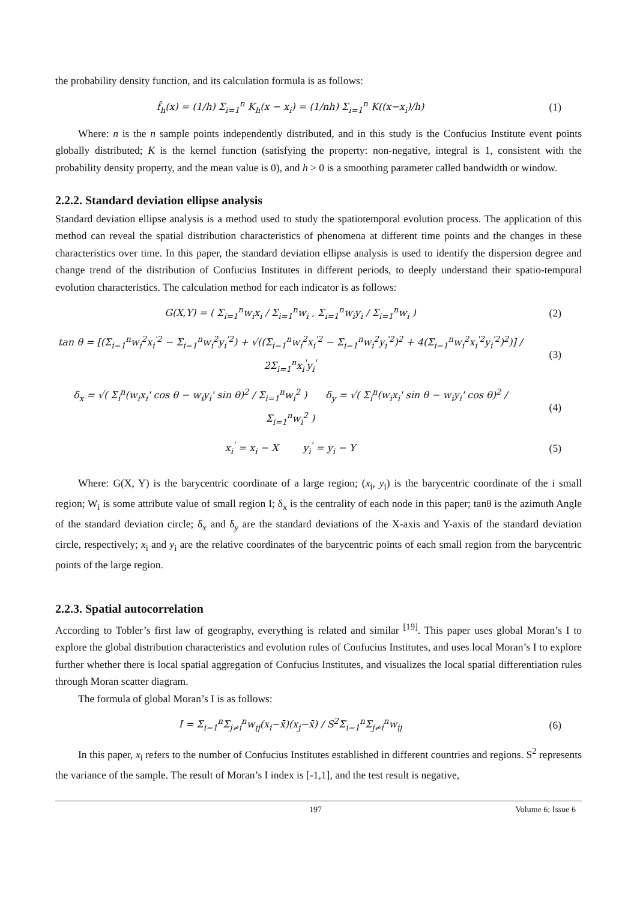the probability density function, and its calculation formula is as follows:
f̂<sub>h</sub>(x) = (1/h) Σ<sub>i=1</sub><sup>n</sup> K<sub>h</sub>(x − x<sub>i</sub>) = (1/nh) Σ<sub>i=1</sub><sup>n</sup> K((x−x<sub>i</sub>)/h)
(1)
Where: n is the n sample points independently distributed, and in this study is the Confucius Institute event points globally distributed; K is the kernel function (satisfying the property: non-negative, integral is 1, consistent with the probability density property, and the mean value is 0), and h > 0 is a smoothing parameter called bandwidth or window.
2.2.2. Standard deviation ellipse analysis
Standard deviation ellipse analysis is a method used to study the spatiotemporal evolution process. The application of this method can reveal the spatial distribution characteristics of phenomena at different time points and the changes in these characteristics over time. In this paper, the standard deviation ellipse analysis is used to identify the dispersion degree and change trend of the distribution of Confucius Institutes in different periods, to deeply understand their spatio-temporal evolution characteristics. The calculation method for each indicator is as follows:
G(X,Y) = ( Σ<sub>i=1</sub><sup>n</sup>w<sub>i</sub>x<sub>i</sub> / Σ<sub>i=1</sub><sup>n</sup>w<sub>i</sub> , Σ<sub>i=1</sub><sup>n</sup>w<sub>i</sub>y<sub>i</sub> / Σ<sub>i=1</sub><sup>n</sup>w<sub>i</sub> )
(2)
tan θ = [(Σ<sub>i=1</sub><sup>n</sup>w<sub>i</sub><sup>2</sup>x<sub>i</sub><sup>'2</sup> − Σ<sub>i=1</sub><sup>n</sup>w<sub>i</sub><sup>2</sup>y<sub>i</sub><sup>'2</sup>) + √((Σ<sub>i=1</sub><sup>n</sup>w<sub>i</sub><sup>2</sup>x<sub>i</sub><sup>'2</sup> − Σ<sub>i=1</sub><sup>n</sup>w<sub>i</sub><sup>2</sup>y<sub>i</sub><sup>'2</sup>)<sup>2</sup> + 4(Σ<sub>i=1</sub><sup>n</sup>w<sub>i</sub><sup>2</sup>x<sub>i</sub><sup>'2</sup>y<sub>i</sub><sup>'2</sup>)<sup>2</sup>)] / 2Σ<sub>i=1</sub><sup>n</sup>x<sub>i</sub><sup>'</sup>y<sub>i</sub><sup>'</sup>
(3)
δ<sub>x</sub> = √( Σ<sub>i</sub><sup>n</sup>(w<sub>i</sub>x<sub>i</sub>' cos θ − w<sub>i</sub>y<sub>i</sub>' sin θ)<sup>2</sup> / Σ<sub>i=1</sub><sup>n</sup>w<sub>i</sub><sup>2</sup> ) δ<sub>y</sub> = √( Σ<sub>i</sub><sup>n</sup>(w<sub>i</sub>x<sub>i</sub>' sin θ − w<sub>i</sub>y<sub>i</sub>' cos θ)<sup>2</sup> / Σ<sub>i=1</sub><sup>n</sup>w<sub>i</sub><sup>2</sup> )
(4)
x<sub>i</sub><sup>'</sup> = x<sub>i</sub> − X y<sub>i</sub><sup>'</sup> = y<sub>i</sub> − Y
(5)
Where: G(X, Y) is the barycentric coordinate of a large region; (x<sub>i</sub>, y<sub>i</sub>) is the barycentric coordinate of the i small region; W<sub>i</sub> is some attribute value of small region I; δ<sub>x</sub> is the centrality of each node in this paper; tanθ is the azimuth Angle of the standard deviation circle; δ<sub>x</sub> and δ<sub>y</sub> are the standard deviations of the X-axis and Y-axis of the standard deviation circle, respectively; x<sub>i</sub> and y<sub>i</sub> are the relative coordinates of the barycentric points of each small region from the barycentric points of the large region.
2.2.3. Spatial autocorrelation
According to Tobler’s first law of geography, everything is related and similar <sup>[19]</sup>. This paper uses global Moran’s I to explore the global distribution characteristics and evolution rules of Confucius Institutes, and uses local Moran’s I to explore further whether there is local spatial aggregation of Confucius Institutes, and visualizes the local spatial differentiation rules through Moran scatter diagram.
The formula of global Moran’s I is as follows:
I = Σ<sub>i=1</sub><sup>n</sup>Σ<sub>j≠i</sub><sup>n</sup>w<sub>ij</sub>(x<sub>i</sub>−x̄)(x<sub>j</sub>−x̄) / S<sup>2</sup>Σ<sub>i=1</sub><sup>n</sup>Σ<sub>j≠i</sub><sup>n</sup>w<sub>ij</sub>
(6)
In this paper, x<sub>i</sub> refers to the number of Confucius Institutes established in different countries and regions. S<sup>2</sup> represents the variance of the sample. The result of Moran’s I index is [-1,1], and the test result is negative,
197 Volume 6; Issue 6